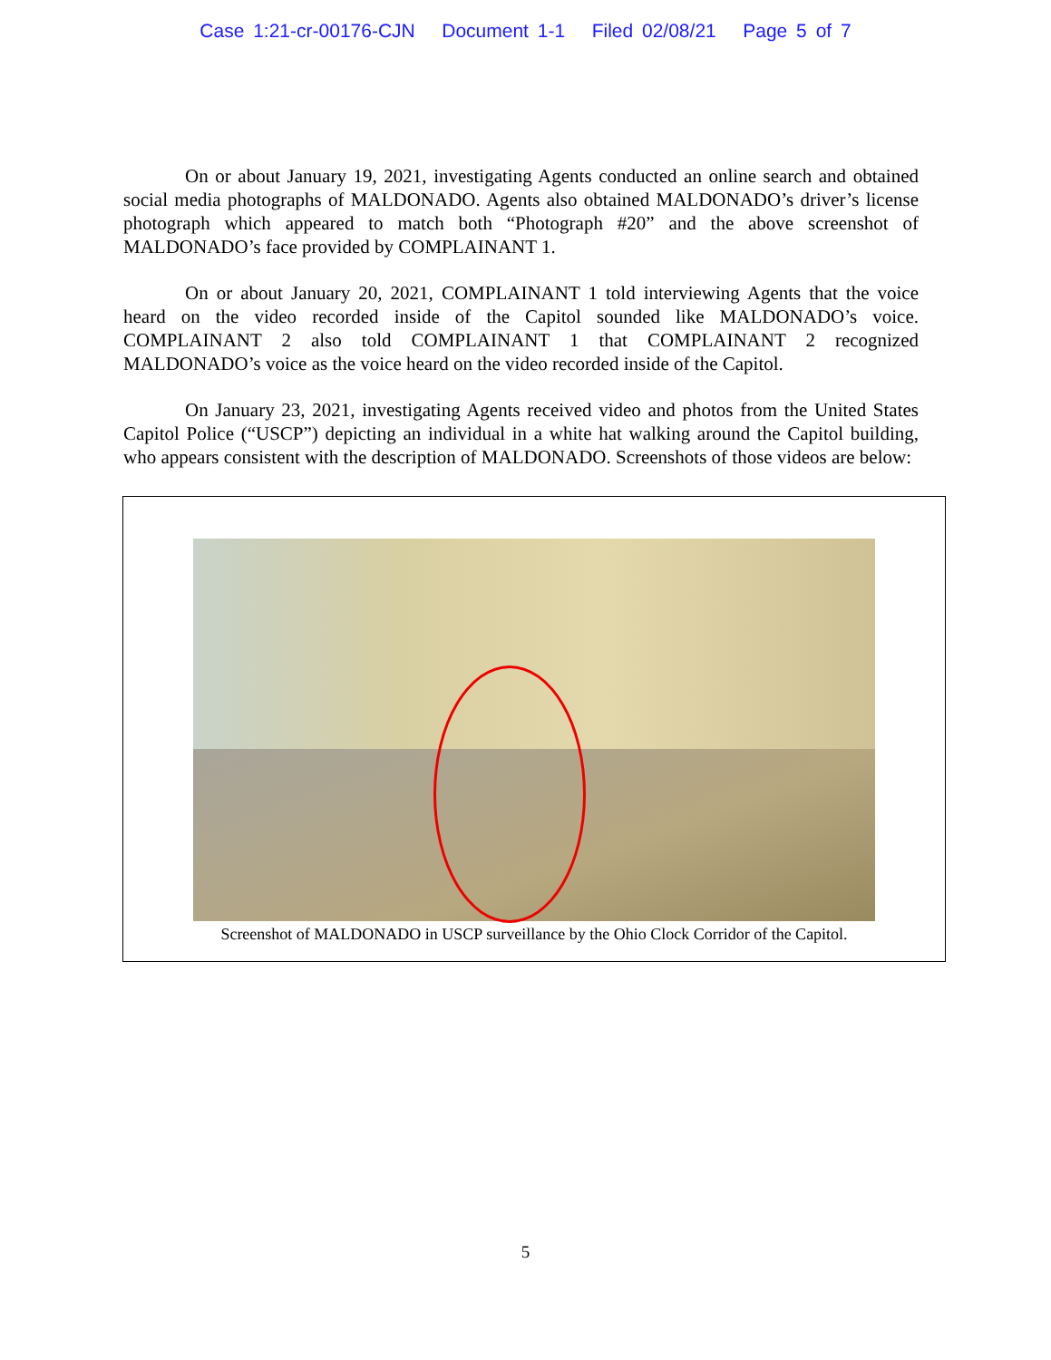Case 1:21-cr-00176-CJN Document 1-1 Filed 02/08/21 Page 5 of 7
On or about January 19, 2021, investigating Agents conducted an online search and obtained social media photographs of MALDONADO. Agents also obtained MALDONADO’s driver’s license photograph which appeared to match both “Photograph #20” and the above screenshot of MALDONADO’s face provided by COMPLAINANT 1.
On or about January 20, 2021, COMPLAINANT 1 told interviewing Agents that the voice heard on the video recorded inside of the Capitol sounded like MALDONADO’s voice. COMPLAINANT 2 also told COMPLAINANT 1 that COMPLAINANT 2 recognized MALDONADO’s voice as the voice heard on the video recorded inside of the Capitol.
On January 23, 2021, investigating Agents received video and photos from the United States Capitol Police (“USCP”) depicting an individual in a white hat walking around the Capitol building, who appears consistent with the description of MALDONADO. Screenshots of those videos are below:
Screenshot of MALDONADO in USCP surveillance by the Ohio Clock Corridor of the Capitol.
5